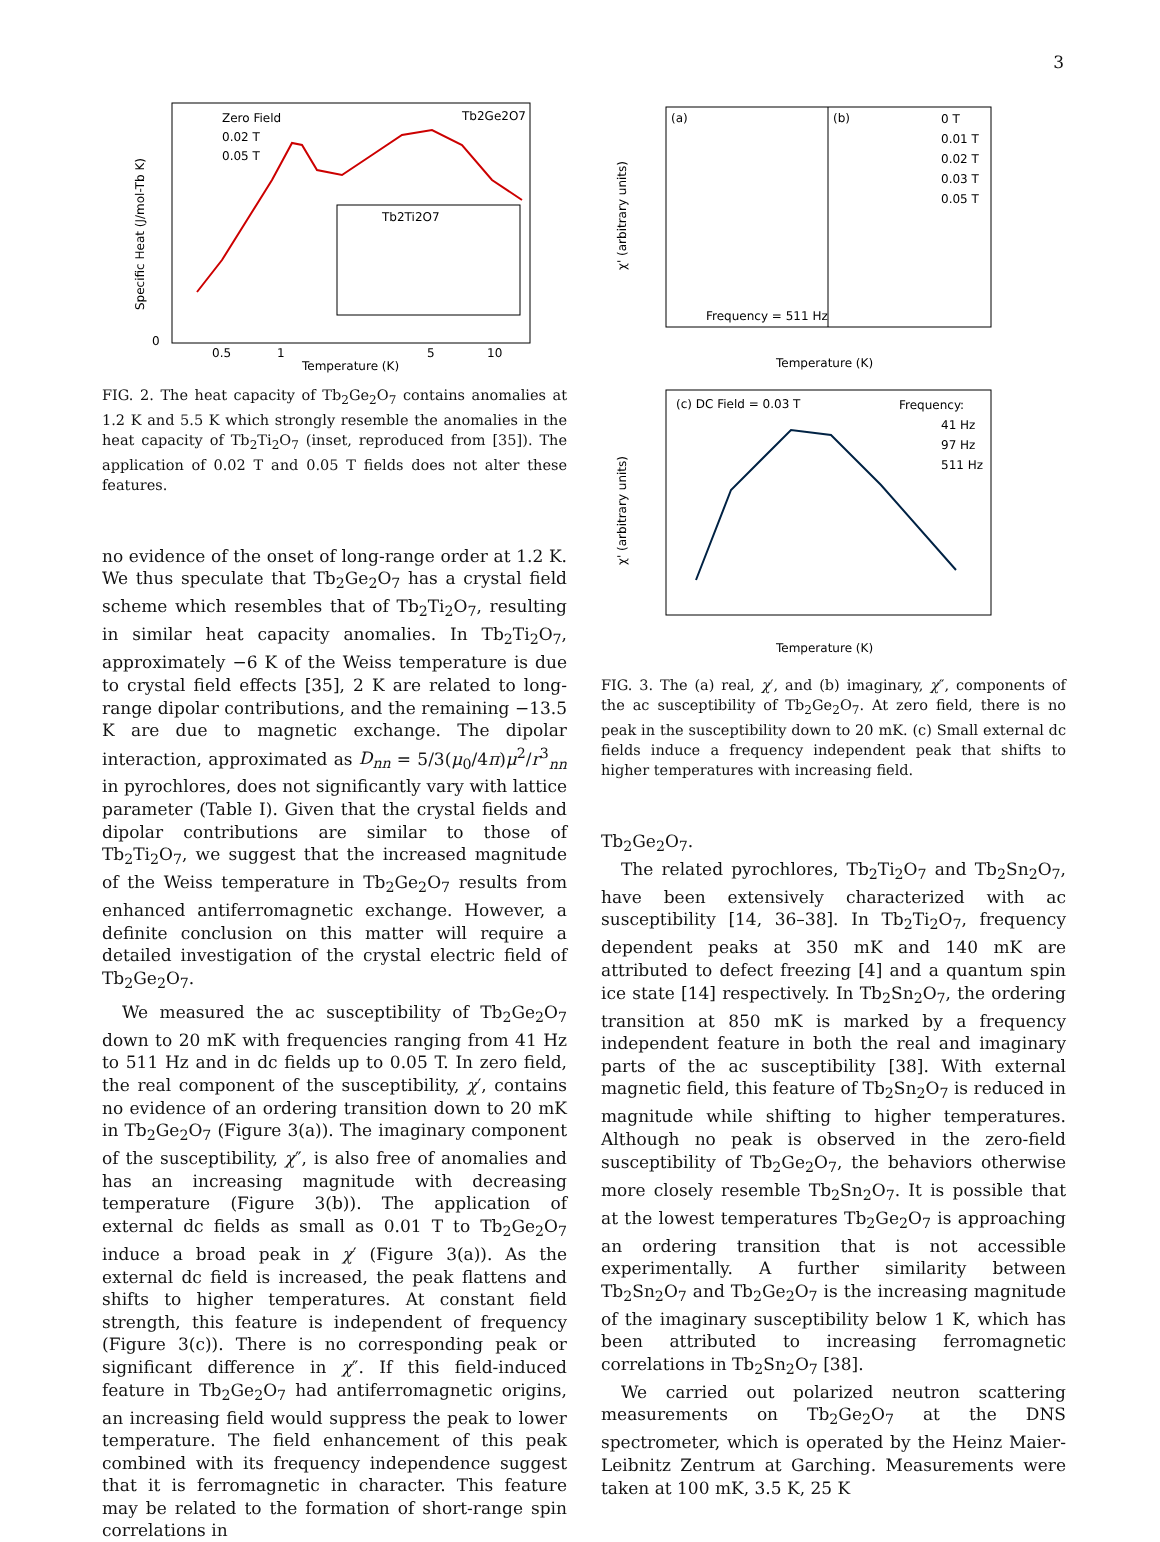3
Zero Field
0.02 T
0.05 T
Tb2Ge2O7
Tb2Ti2O7
0
0.5
1
5
10
Temperature (K)
Specific Heat (J/mol-Tb K)
FIG. 2. The heat capacity of Tb<sub>2</sub>Ge<sub>2</sub>O<sub>7</sub> contains anomalies at 1.2 K and 5.5 K which strongly resemble the anomalies in the heat capacity of Tb<sub>2</sub>Ti<sub>2</sub>O<sub>7</sub> (inset, reproduced from [35]). The application of 0.02 T and 0.05 T fields does not alter these features.
no evidence of the onset of long-range order at 1.2 K. We thus speculate that Tb<sub>2</sub>Ge<sub>2</sub>O<sub>7</sub> has a crystal field scheme which resembles that of Tb<sub>2</sub>Ti<sub>2</sub>O<sub>7</sub>, resulting in similar heat capacity anomalies. In Tb<sub>2</sub>Ti<sub>2</sub>O<sub>7</sub>, approximately −6 K of the Weiss temperature is due to crystal field effects [35], 2 K are related to long-range dipolar contributions, and the remaining −13.5 K are due to magnetic exchange. The dipolar interaction, approximated as D<sub>nn</sub> = 5/3(μ<sub>0</sub>/4π)μ<sup>2</sup>/r<sup>3</sup><sub>nn</sub> in pyrochlores, does not significantly vary with lattice parameter (Table I). Given that the crystal fields and dipolar contributions are similar to those of Tb<sub>2</sub>Ti<sub>2</sub>O<sub>7</sub>, we suggest that the increased magnitude of the Weiss temperature in Tb<sub>2</sub>Ge<sub>2</sub>O<sub>7</sub> results from enhanced antiferromagnetic exchange. However, a definite conclusion on this matter will require a detailed investigation of the crystal electric field of Tb<sub>2</sub>Ge<sub>2</sub>O<sub>7</sub>.
We measured the ac susceptibility of Tb<sub>2</sub>Ge<sub>2</sub>O<sub>7</sub> down to 20 mK with frequencies ranging from 41 Hz to 511 Hz and in dc fields up to 0.05 T. In zero field, the real component of the susceptibility, χ′, contains no evidence of an ordering transition down to 20 mK in Tb<sub>2</sub>Ge<sub>2</sub>O<sub>7</sub> (Figure 3(a)). The imaginary component of the susceptibility, χ″, is also free of anomalies and has an increasing magnitude with decreasing temperature (Figure 3(b)). The application of external dc fields as small as 0.01 T to Tb<sub>2</sub>Ge<sub>2</sub>O<sub>7</sub> induce a broad peak in χ′ (Figure 3(a)). As the external dc field is increased, the peak flattens and shifts to higher temperatures. At constant field strength, this feature is independent of frequency (Figure 3(c)). There is no corresponding peak or significant difference in χ″. If this field-induced feature in Tb<sub>2</sub>Ge<sub>2</sub>O<sub>7</sub> had antiferromagnetic origins, an increasing field would suppress the peak to lower temperature. The field enhancement of this peak combined with its frequency independence suggest that it is ferromagnetic in character. This feature may be related to the formation of short-range spin correlations in
(a)
(b)
Frequency = 511 Hz
0 T
0.01 T
0.02 T
0.03 T
0.05 T
Temperature (K)
χ' (arbitrary units)
(c) DC Field = 0.03 T
Frequency:
41 Hz
97 Hz
511 Hz
Temperature (K)
χ' (arbitrary units)
FIG. 3. The (a) real, χ′, and (b) imaginary, χ″, components of the ac susceptibility of Tb<sub>2</sub>Ge<sub>2</sub>O<sub>7</sub>. At zero field, there is no peak in the susceptibility down to 20 mK. (c) Small external dc fields induce a frequency independent peak that shifts to higher temperatures with increasing field.
Tb<sub>2</sub>Ge<sub>2</sub>O<sub>7</sub>.
The related pyrochlores, Tb<sub>2</sub>Ti<sub>2</sub>O<sub>7</sub> and Tb<sub>2</sub>Sn<sub>2</sub>O<sub>7</sub>, have been extensively characterized with ac susceptibility [14, 36–38]. In Tb<sub>2</sub>Ti<sub>2</sub>O<sub>7</sub>, frequency dependent peaks at 350 mK and 140 mK are attributed to defect freezing [4] and a quantum spin ice state [14] respectively. In Tb<sub>2</sub>Sn<sub>2</sub>O<sub>7</sub>, the ordering transition at 850 mK is marked by a frequency independent feature in both the real and imaginary parts of the ac susceptibility [38]. With external magnetic field, this feature of Tb<sub>2</sub>Sn<sub>2</sub>O<sub>7</sub> is reduced in magnitude while shifting to higher temperatures. Although no peak is observed in the zero-field susceptibility of Tb<sub>2</sub>Ge<sub>2</sub>O<sub>7</sub>, the behaviors otherwise more closely resemble Tb<sub>2</sub>Sn<sub>2</sub>O<sub>7</sub>. It is possible that at the lowest temperatures Tb<sub>2</sub>Ge<sub>2</sub>O<sub>7</sub> is approaching an ordering transition that is not accessible experimentally. A further similarity between Tb<sub>2</sub>Sn<sub>2</sub>O<sub>7</sub> and Tb<sub>2</sub>Ge<sub>2</sub>O<sub>7</sub> is the increasing magnitude of the imaginary susceptibility below 1 K, which has been attributed to increasing ferromagnetic correlations in Tb<sub>2</sub>Sn<sub>2</sub>O<sub>7</sub> [38].
We carried out polarized neutron scattering measurements on Tb<sub>2</sub>Ge<sub>2</sub>O<sub>7</sub> at the DNS spectrometer, which is operated by the Heinz Maier-Leibnitz Zentrum at Garching. Measurements were taken at 100 mK, 3.5 K, 25 K